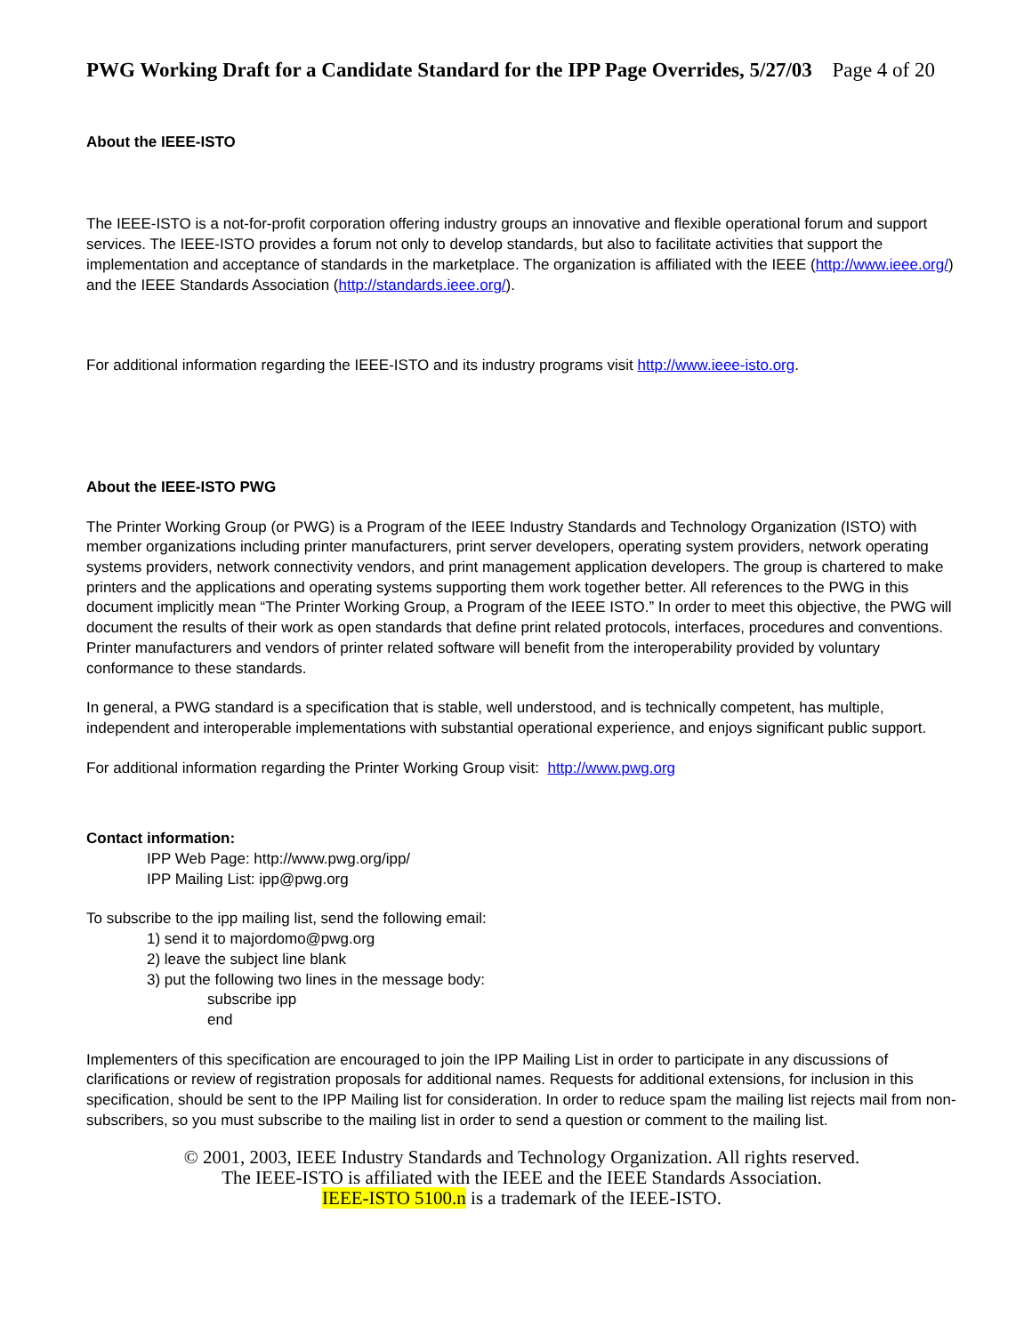PWG Working Draft for a Candidate Standard for the IPP Page Overrides, 5/27/03 Page 4 of 20
About the IEEE-ISTO
The IEEE-ISTO is a not-for-profit corporation offering industry groups an innovative and flexible operational forum and support services. The IEEE-ISTO provides a forum not only to develop standards, but also to facilitate activities that support the implementation and acceptance of standards in the marketplace. The organization is affiliated with the IEEE (http://www.ieee.org/) and the IEEE Standards Association (http://standards.ieee.org/).
For additional information regarding the IEEE-ISTO and its industry programs visit http://www.ieee-isto.org.
About the IEEE-ISTO PWG
The Printer Working Group (or PWG) is a Program of the IEEE Industry Standards and Technology Organization (ISTO) with member organizations including printer manufacturers, print server developers, operating system providers, network operating systems providers, network connectivity vendors, and print management application developers. The group is chartered to make printers and the applications and operating systems supporting them work together better. All references to the PWG in this document implicitly mean “The Printer Working Group, a Program of the IEEE ISTO.” In order to meet this objective, the PWG will document the results of their work as open standards that define print related protocols, interfaces, procedures and conventions. Printer manufacturers and vendors of printer related software will benefit from the interoperability provided by voluntary conformance to these standards.
In general, a PWG standard is a specification that is stable, well understood, and is technically competent, has multiple, independent and interoperable implementations with substantial operational experience, and enjoys significant public support.
For additional information regarding the Printer Working Group visit: http://www.pwg.org
Contact information:
IPP Web Page: http://www.pwg.org/ipp/
IPP Mailing List: ipp@pwg.org
To subscribe to the ipp mailing list, send the following email:
1) send it to majordomo@pwg.org
2) leave the subject line blank
3) put the following two lines in the message body:
subscribe ipp
end
Implementers of this specification are encouraged to join the IPP Mailing List in order to participate in any discussions of clarifications or review of registration proposals for additional names. Requests for additional extensions, for inclusion in this specification, should be sent to the IPP Mailing list for consideration. In order to reduce spam the mailing list rejects mail from non-subscribers, so you must subscribe to the mailing list in order to send a question or comment to the mailing list.
© 2001, 2003, IEEE Industry Standards and Technology Organization. All rights reserved.
The IEEE-ISTO is affiliated with the IEEE and the IEEE Standards Association.
IEEE-ISTO 5100.n is a trademark of the IEEE-ISTO.